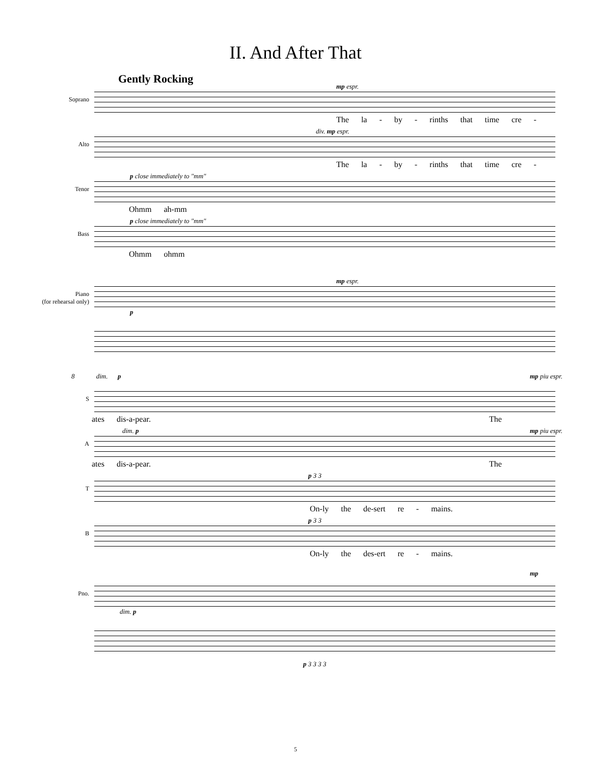II. And After That
Gently Rocking
Soprano
mp espr.
The la - by - rinths that time cre -
Alto
div. mp espr.
The la - by - rinths that time cre -
Tenor
p close immediately to "mm"
Ohmm ah-mm
Bass
p close immediately to "mm"
Ohmm ohmm
Piano
(for rehearsal only)
mp espr.
p
S
8 dim. p mp piu espr.
ates dis-a-pear. The
A
dim. p mp piu espr.
ates dis-a-pear. The
T
p 3 3
On-ly the de-sert re - mains.
B
p 3 3
On-ly the des-ert re - mains.
Pno.
mp
dim. p
p 3 3 3 3
5